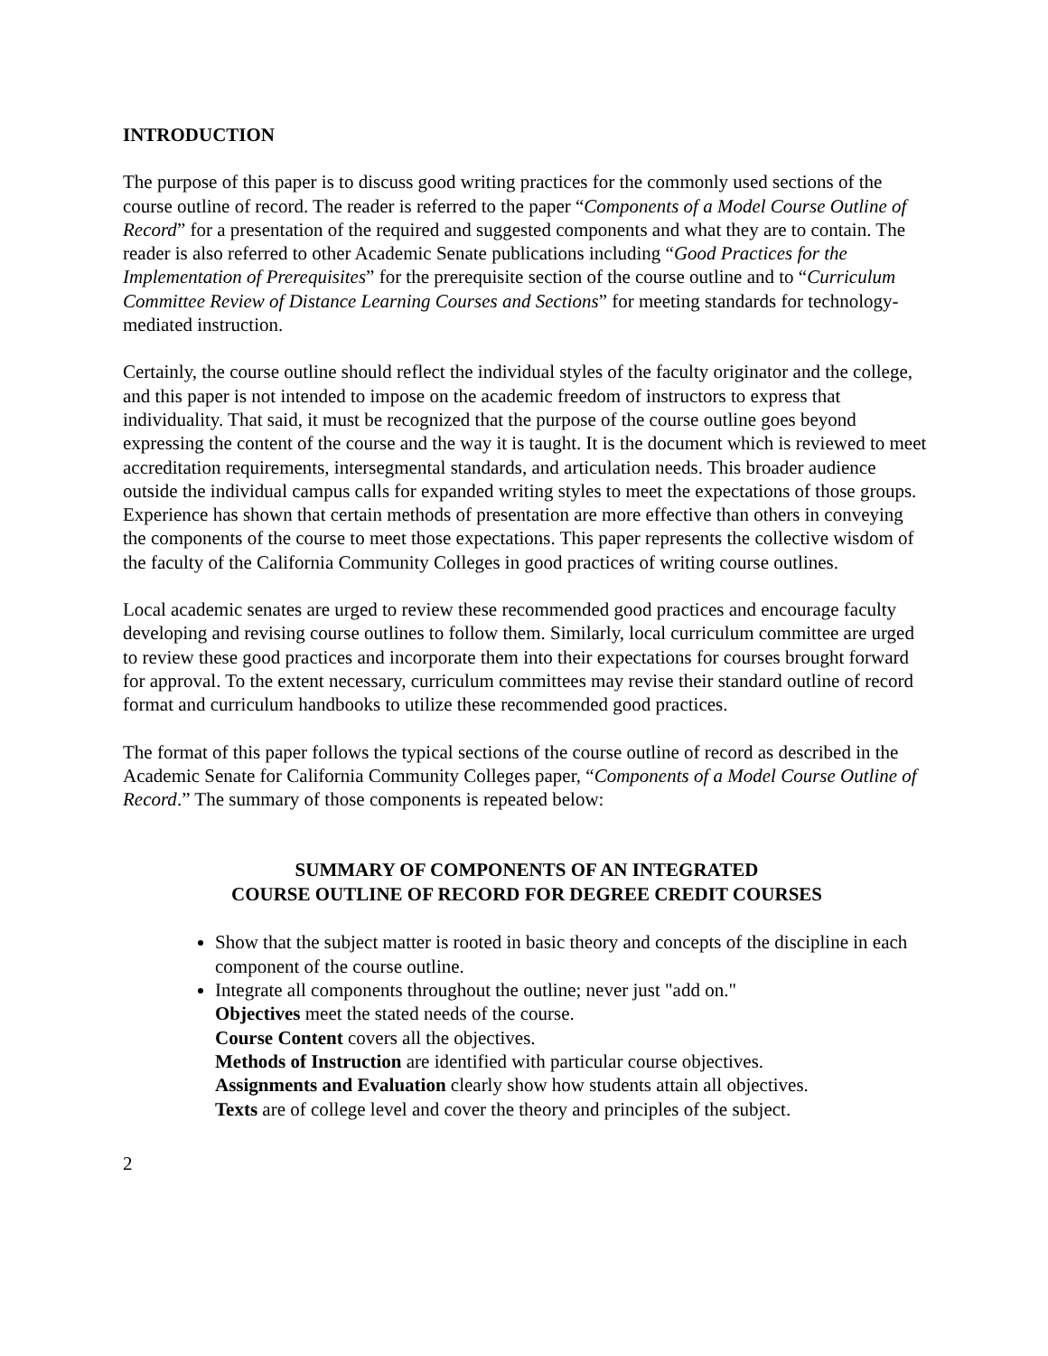INTRODUCTION
The purpose of this paper is to discuss good writing practices for the commonly used sections of the course outline of record. The reader is referred to the paper “Components of a Model Course Outline of Record” for a presentation of the required and suggested components and what they are to contain. The reader is also referred to other Academic Senate publications including “Good Practices for the Implementation of Prerequisites” for the prerequisite section of the course outline and to “Curriculum Committee Review of Distance Learning Courses and Sections” for meeting standards for technology-mediated instruction.
Certainly, the course outline should reflect the individual styles of the faculty originator and the college, and this paper is not intended to impose on the academic freedom of instructors to express that individuality. That said, it must be recognized that the purpose of the course outline goes beyond expressing the content of the course and the way it is taught. It is the document which is reviewed to meet accreditation requirements, intersegmental standards, and articulation needs. This broader audience outside the individual campus calls for expanded writing styles to meet the expectations of those groups. Experience has shown that certain methods of presentation are more effective than others in conveying the components of the course to meet those expectations. This paper represents the collective wisdom of the faculty of the California Community Colleges in good practices of writing course outlines.
Local academic senates are urged to review these recommended good practices and encourage faculty developing and revising course outlines to follow them. Similarly, local curriculum committee are urged to review these good practices and incorporate them into their expectations for courses brought forward for approval. To the extent necessary, curriculum committees may revise their standard outline of record format and curriculum handbooks to utilize these recommended good practices.
The format of this paper follows the typical sections of the course outline of record as described in the Academic Senate for California Community Colleges paper, “Components of a Model Course Outline of Record.” The summary of those components is repeated below:
SUMMARY OF COMPONENTS OF AN INTEGRATED
COURSE OUTLINE OF RECORD FOR DEGREE CREDIT COURSES
Show that the subject matter is rooted in basic theory and concepts of the discipline in each component of the course outline.
Integrate all components throughout the outline; never just "add on."
Objectives meet the stated needs of the course.
Course Content covers all the objectives.
Methods of Instruction are identified with particular course objectives.
Assignments and Evaluation clearly show how students attain all objectives.
Texts are of college level and cover the theory and principles of the subject.
2